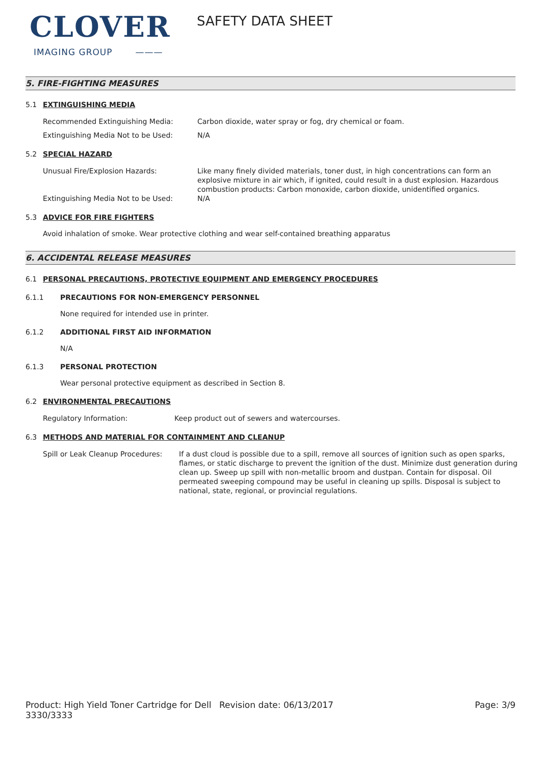CLOVER
IMAGING GROUP ———
SAFETY DATA SHEET
5. FIRE-FIGHTING MEASURES
5.1 EXTINGUISHING MEDIA
Recommended Extinguishing Media: Carbon dioxide, water spray or fog, dry chemical or foam.
Extinguishing Media Not to be Used: N/A
5.2 SPECIAL HAZARD
Unusual Fire/Explosion Hazards: Like many finely divided materials, toner dust, in high concentrations can form an explosive mixture in air which, if ignited, could result in a dust explosion. Hazardous combustion products: Carbon monoxide, carbon dioxide, unidentified organics.
Extinguishing Media Not to be Used: N/A
5.3 ADVICE FOR FIRE FIGHTERS
Avoid inhalation of smoke. Wear protective clothing and wear self-contained breathing apparatus
6. ACCIDENTAL RELEASE MEASURES
6.1 PERSONAL PRECAUTIONS, PROTECTIVE EQUIPMENT AND EMERGENCY PROCEDURES
6.1.1 PRECAUTIONS FOR NON-EMERGENCY PERSONNEL
None required for intended use in printer.
6.1.2 ADDITIONAL FIRST AID INFORMATION
N/A
6.1.3 PERSONAL PROTECTION
Wear personal protective equipment as described in Section 8.
6.2 ENVIRONMENTAL PRECAUTIONS
Regulatory Information: Keep product out of sewers and watercourses.
6.3 METHODS AND MATERIAL FOR CONTAINMENT AND CLEANUP
Spill or Leak Cleanup Procedures:
If a dust cloud is possible due to a spill, remove all sources of ignition such as open sparks, flames, or static discharge to prevent the ignition of the dust. Minimize dust generation during clean up. Sweep up spill with non-metallic broom and dustpan. Contain for disposal. Oil permeated sweeping compound may be useful in cleaning up spills. Disposal is subject to national, state, regional, or provincial regulations.
Product: High Yield Toner Cartridge for Dell 3330/3333
Revision date: 06/13/2017 Page: 3/9